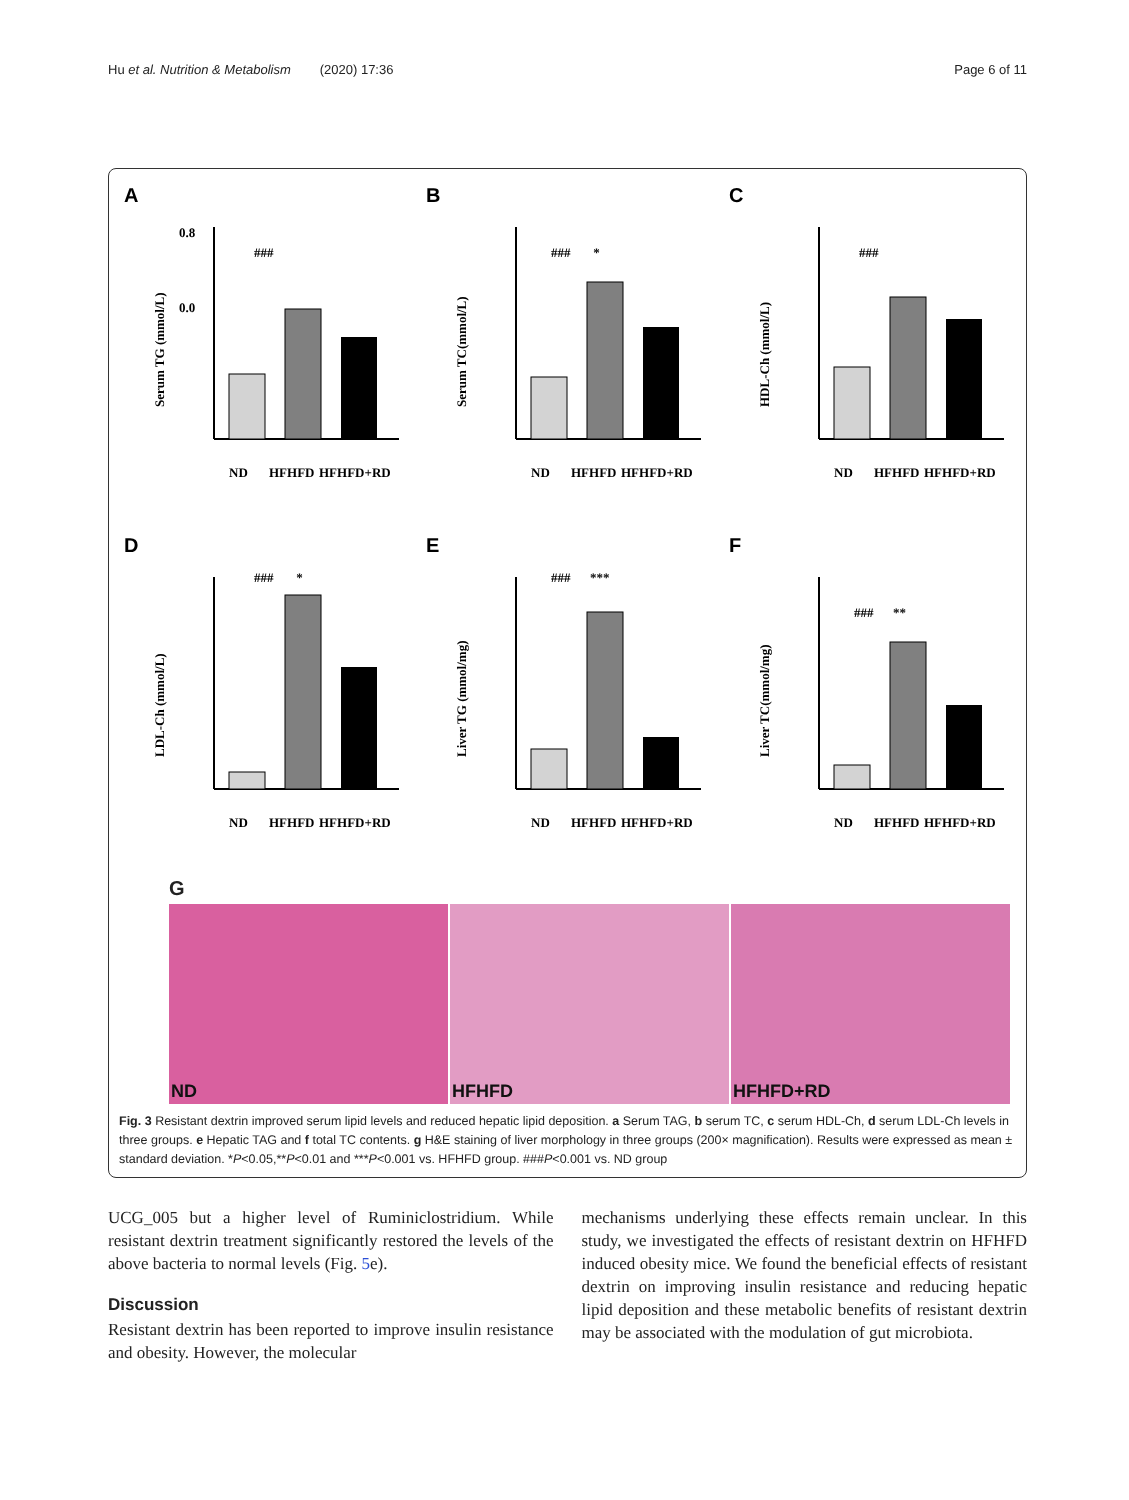Hu et al. Nutrition & Metabolism (2020) 17:36 Page 6 of 11
A
Serum TG (mmol/L)
0.8
0.0
###
ND
HFHFD
HFHFD+RD
B
Serum TC(mmol/L)
### *
ND
HFHFD
HFHFD+RD
C
HDL-Ch (mmol/L)
###
ND
HFHFD
HFHFD+RD
D
LDL-Ch (mmol/L)
### *
ND
HFHFD
HFHFD+RD
E
Liver TG (mmol/mg)
### ***
ND
HFHFD
HFHFD+RD
F
Liver TC(mmol/mg)
### **
ND
HFHFD
HFHFD+RD
G
ND
HFHFD
HFHFD+RD
Fig. 3 Resistant dextrin improved serum lipid levels and reduced hepatic lipid deposition. a Serum TAG, b serum TC, c serum HDL-Ch, d serum LDL-Ch levels in three groups. e Hepatic TAG and f total TC contents. g H&E staining of liver morphology in three groups (200× magnification). Results were expressed as mean ± standard deviation. *P<0.05,**P<0.01 and ***P<0.001 vs. HFHFD group. ###P<0.001 vs. ND group
UCG_005 but a higher level of Ruminiclostridium. While resistant dextrin treatment significantly restored the levels of the above bacteria to normal levels (Fig. 5e).
Discussion
Resistant dextrin has been reported to improve insulin resistance and obesity. However, the molecular
mechanisms underlying these effects remain unclear. In this study, we investigated the effects of resistant dextrin on HFHFD induced obesity mice. We found the beneficial effects of resistant dextrin on improving insulin resistance and reducing hepatic lipid deposition and these metabolic benefits of resistant dextrin may be associated with the modulation of gut microbiota.